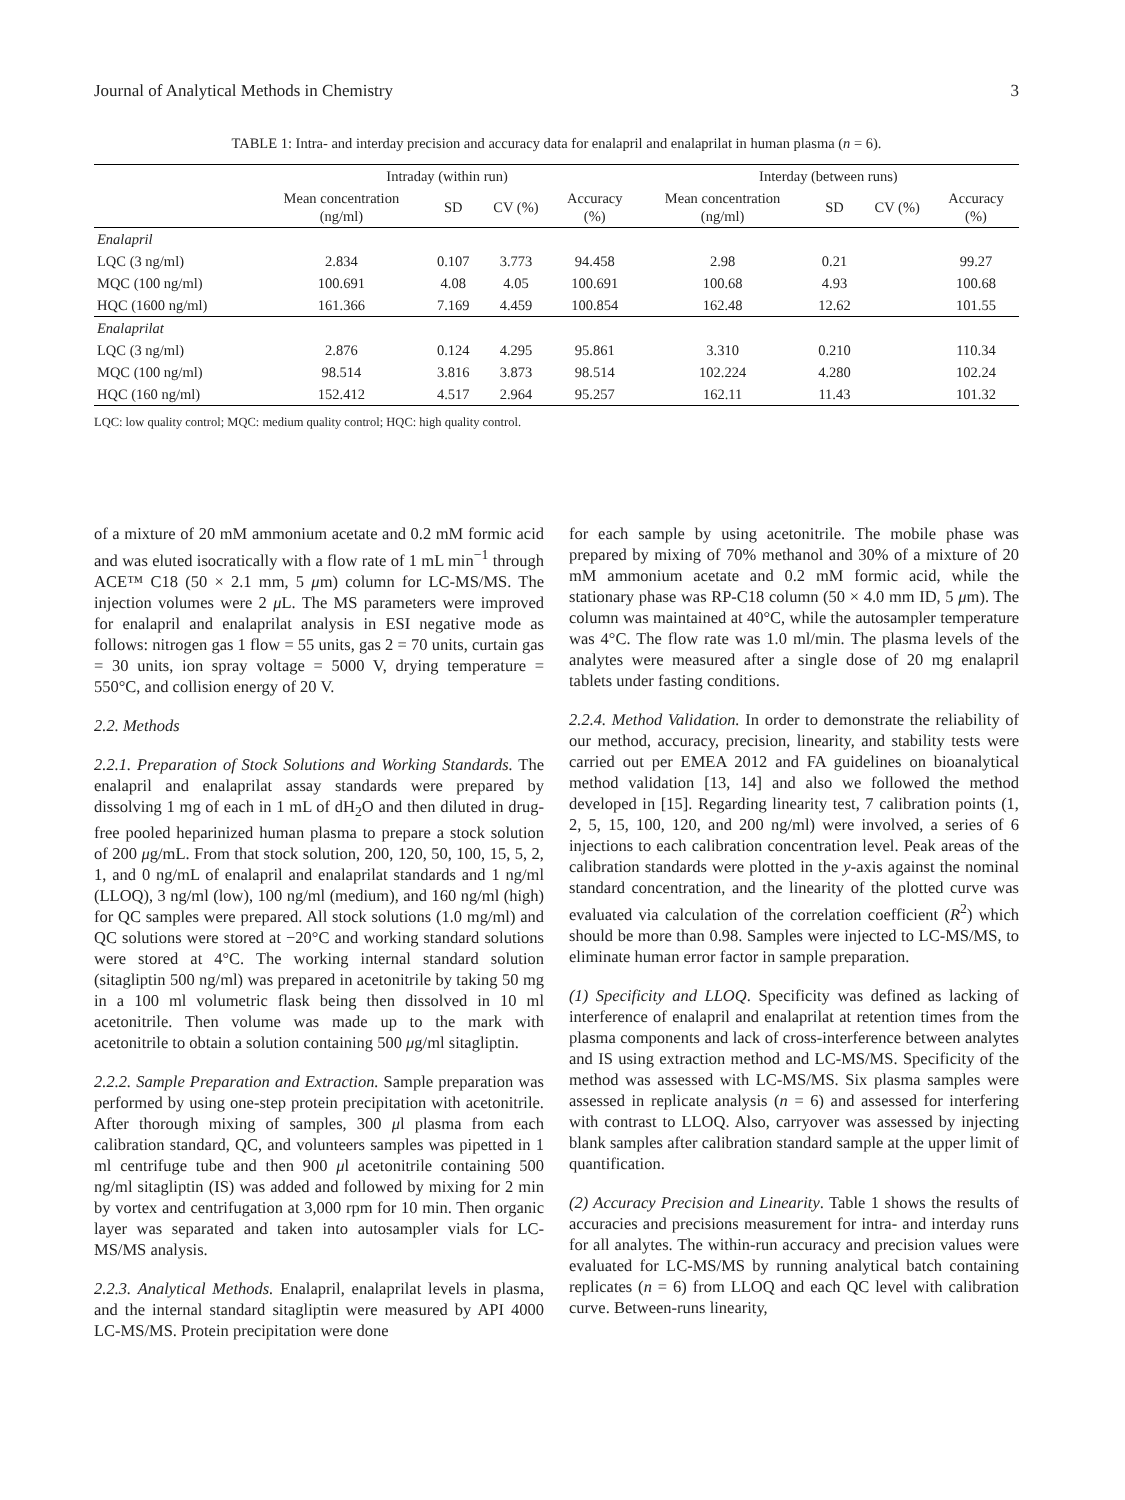Journal of Analytical Methods in Chemistry 3
TABLE 1: Intra- and interday precision and accuracy data for enalapril and enalaprilat in human plasma (n = 6).
| | Intraday (within run) | | | | Interday (between runs) | | | |
| --- | --- | --- | --- | --- | --- | --- | --- | --- |
| | Mean concentration (ng/ml) | SD | CV (%) | Accuracy (%) | Mean concentration (ng/ml) | SD | CV (%) | Accuracy (%) |
| Enalapril | | | | | | | | |
| LQC (3 ng/ml) | 2.834 | 0.107 | 3.773 | 94.458 | 2.98 | 0.21 | | 99.27 |
| MQC (100 ng/ml) | 100.691 | 4.08 | 4.05 | 100.691 | 100.68 | 4.93 | | 100.68 |
| HQC (1600 ng/ml) | 161.366 | 7.169 | 4.459 | 100.854 | 162.48 | 12.62 | | 101.55 |
| Enalaprilat | | | | | | | | |
| LQC (3 ng/ml) | 2.876 | 0.124 | 4.295 | 95.861 | 3.310 | 0.210 | | 110.34 |
| MQC (100 ng/ml) | 98.514 | 3.816 | 3.873 | 98.514 | 102.224 | 4.280 | | 102.24 |
| HQC (160 ng/ml) | 152.412 | 4.517 | 2.964 | 95.257 | 162.11 | 11.43 | | 101.32 |
LQC: low quality control; MQC: medium quality control; HQC: high quality control.
of a mixture of 20 mM ammonium acetate and 0.2 mM formic acid and was eluted isocratically with a flow rate of 1 mL min<sup>−1</sup> through ACE™ C18 (50 × 2.1 mm, 5 μm) column for LC-MS/MS. The injection volumes were 2 μ L. The MS parameters were improved for enalapril and enalaprilat analysis in ESI negative mode as follows: nitrogen gas 1 flow = 55 units, gas 2 = 70 units, curtain gas = 30 units, ion spray voltage = 5000 V, drying temperature = 550°C, and collision energy of 20 V.
2.2. Methods
2.2.1. Preparation of Stock Solutions and Working Standards. The enalapril and enalaprilat assay standards were prepared by dissolving 1 mg of each in 1 mL of dH<sub>2</sub>O and then diluted in drug-free pooled heparinized human plasma to prepare a stock solution of 200 μg/mL. From that stock solution, 200, 120, 50, 100, 15, 5, 2, 1, and 0 ng/mL of enalapril and enalaprilat standards and 1 ng/ml (LLOQ), 3 ng/ml (low), 100 ng/ml (medium), and 160 ng/ml (high) for QC samples were prepared. All stock solutions (1.0 mg/ml) and QC solutions were stored at −20°C and working standard solutions were stored at 4°C. The working internal standard solution (sitagliptin 500 ng/ml) was prepared in acetonitrile by taking 50 mg in a 100 ml volumetric flask being then dissolved in 10 ml acetonitrile. Then volume was made up to the mark with acetonitrile to obtain a solution containing 500 μg/ml sitagliptin.
2.2.2. Sample Preparation and Extraction. Sample preparation was performed by using one-step protein precipitation with acetonitrile. After thorough mixing of samples, 300 μl plasma from each calibration standard, QC, and volunteers samples was pipetted in 1 ml centrifuge tube and then 900 μl acetonitrile containing 500 ng/ml sitagliptin (IS) was added and followed by mixing for 2 min by vortex and centrifugation at 3,000 rpm for 10 min. Then organic layer was separated and taken into autosampler vials for LC-MS/MS analysis.
2.2.3. Analytical Methods. Enalapril, enalaprilat levels in plasma, and the internal standard sitagliptin were measured by API 4000 LC-MS/MS. Protein precipitation were done
for each sample by using acetonitrile. The mobile phase was prepared by mixing of 70% methanol and 30% of a mixture of 20 mM ammonium acetate and 0.2 mM formic acid, while the stationary phase was RP-C18 column (50 × 4.0 mm ID, 5 μm). The column was maintained at 40°C, while the autosampler temperature was 4°C. The flow rate was 1.0 ml/min. The plasma levels of the analytes were measured after a single dose of 20 mg enalapril tablets under fasting conditions.
2.2.4. Method Validation. In order to demonstrate the reliability of our method, accuracy, precision, linearity, and stability tests were carried out per EMEA 2012 and FA guidelines on bioanalytical method validation [13, 14] and also we followed the method developed in [15]. Regarding linearity test, 7 calibration points (1, 2, 5, 15, 100, 120, and 200 ng/ml) were involved, a series of 6 injections to each calibration concentration level. Peak areas of the calibration standards were plotted in the y-axis against the nominal standard concentration, and the linearity of the plotted curve was evaluated via calculation of the correlation coefficient (R<sup>2</sup>) which should be more than 0.98. Samples were injected to LC-MS/MS, to eliminate human error factor in sample preparation.
(1) Specificity and LLOQ. Specificity was defined as lacking of interference of enalapril and enalaprilat at retention times from the plasma components and lack of cross-interference between analytes and IS using extraction method and LC-MS/MS. Specificity of the method was assessed with LC-MS/MS. Six plasma samples were assessed in replicate analysis (n = 6) and assessed for interfering with contrast to LLOQ. Also, carryover was assessed by injecting blank samples after calibration standard sample at the upper limit of quantification.
(2) Accuracy Precision and Linearity. Table 1 shows the results of accuracies and precisions measurement for intra- and interday runs for all analytes. The within-run accuracy and precision values were evaluated for LC-MS/MS by running analytical batch containing replicates (n = 6) from LLOQ and each QC level with calibration curve. Between-runs linearity,